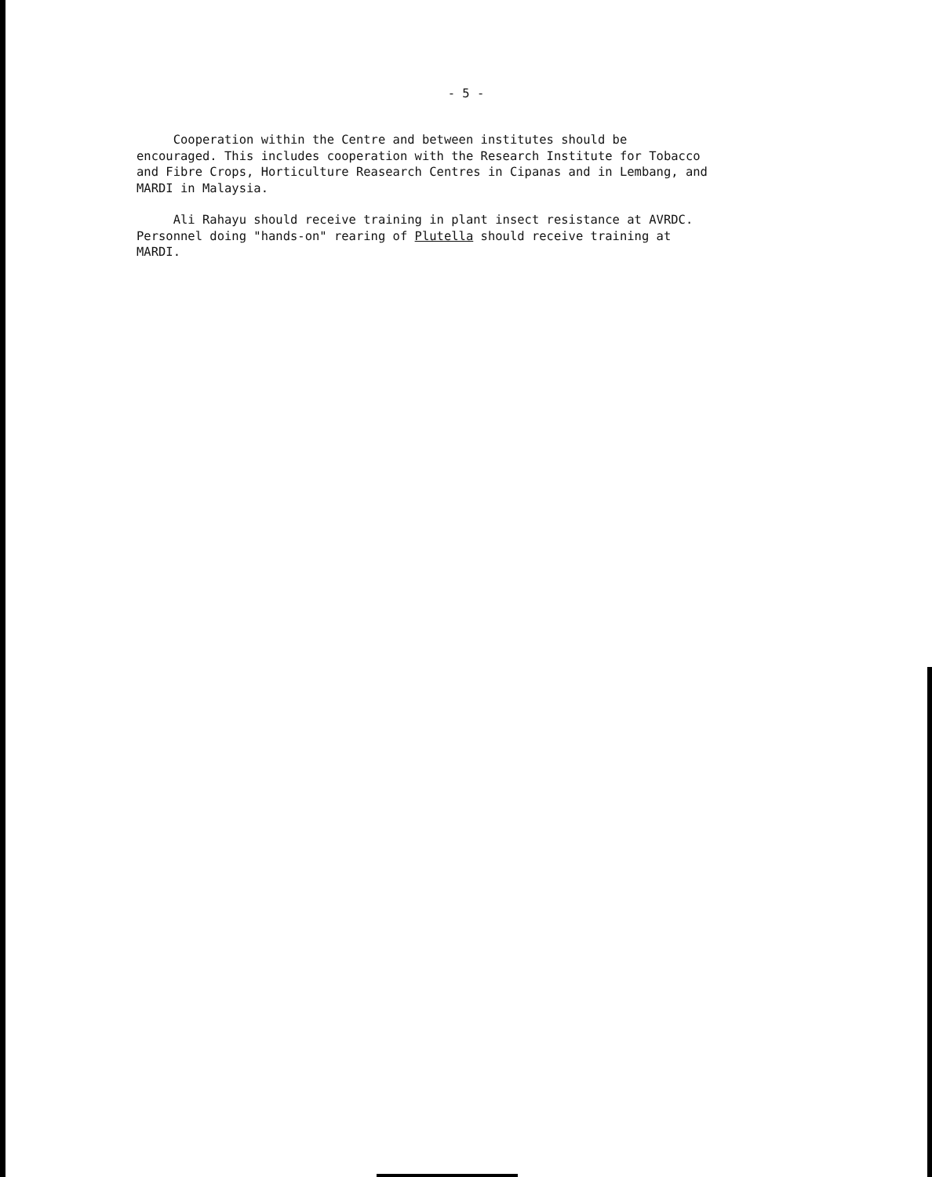- 5 -
Cooperation within the Centre and between institutes should be
encouraged. This includes cooperation with the Research Institute for Tobacco
and Fibre Crops, Horticulture Reasearch Centres in Cipanas and in Lembang, and
MARDI in Malaysia.
Ali Rahayu should receive training in plant insect resistance at AVRDC.
Personnel doing "hands-on" rearing of Plutella should receive training at
MARDI.